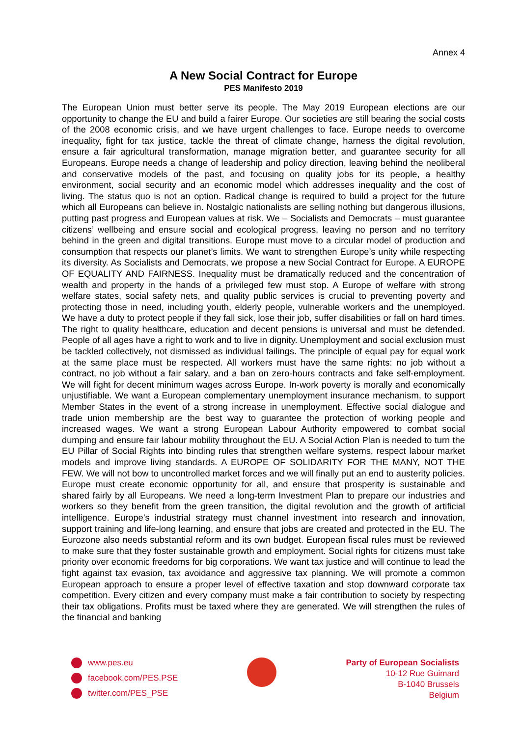Annex 4
A New Social Contract for Europe
PES Manifesto 2019
The European Union must better serve its people. The May 2019 European elections are our opportunity to change the EU and build a fairer Europe. Our societies are still bearing the social costs of the 2008 economic crisis, and we have urgent challenges to face. Europe needs to overcome inequality, fight for tax justice, tackle the threat of climate change, harness the digital revolution, ensure a fair agricultural transformation, manage migration better, and guarantee security for all Europeans. Europe needs a change of leadership and policy direction, leaving behind the neoliberal and conservative models of the past, and focusing on quality jobs for its people, a healthy environment, social security and an economic model which addresses inequality and the cost of living. The status quo is not an option. Radical change is required to build a project for the future which all Europeans can believe in. Nostalgic nationalists are selling nothing but dangerous illusions, putting past progress and European values at risk. We – Socialists and Democrats – must guarantee citizens’ wellbeing and ensure social and ecological progress, leaving no person and no territory behind in the green and digital transitions. Europe must move to a circular model of production and consumption that respects our planet’s limits. We want to strengthen Europe’s unity while respecting its diversity. As Socialists and Democrats, we propose a new Social Contract for Europe. A EUROPE OF EQUALITY AND FAIRNESS. Inequality must be dramatically reduced and the concentration of wealth and property in the hands of a privileged few must stop. A Europe of welfare with strong welfare states, social safety nets, and quality public services is crucial to preventing poverty and protecting those in need, including youth, elderly people, vulnerable workers and the unemployed. We have a duty to protect people if they fall sick, lose their job, suffer disabilities or fall on hard times. The right to quality healthcare, education and decent pensions is universal and must be defended. People of all ages have a right to work and to live in dignity. Unemployment and social exclusion must be tackled collectively, not dismissed as individual failings. The principle of equal pay for equal work at the same place must be respected. All workers must have the same rights: no job without a contract, no job without a fair salary, and a ban on zero-hours contracts and fake self-employment. We will fight for decent minimum wages across Europe. In-work poverty is morally and economically unjustifiable. We want a European complementary unemployment insurance mechanism, to support Member States in the event of a strong increase in unemployment. Effective social dialogue and trade union membership are the best way to guarantee the protection of working people and increased wages. We want a strong European Labour Authority empowered to combat social dumping and ensure fair labour mobility throughout the EU. A Social Action Plan is needed to turn the EU Pillar of Social Rights into binding rules that strengthen welfare systems, respect labour market models and improve living standards. A EUROPE OF SOLIDARITY FOR THE MANY, NOT THE FEW. We will not bow to uncontrolled market forces and we will finally put an end to austerity policies. Europe must create economic opportunity for all, and ensure that prosperity is sustainable and shared fairly by all Europeans. We need a long-term Investment Plan to prepare our industries and workers so they benefit from the green transition, the digital revolution and the growth of artificial intelligence. Europe’s industrial strategy must channel investment into research and innovation, support training and life-long learning, and ensure that jobs are created and protected in the EU. The Eurozone also needs substantial reform and its own budget. European fiscal rules must be reviewed to make sure that they foster sustainable growth and employment. Social rights for citizens must take priority over economic freedoms for big corporations. We want tax justice and will continue to lead the fight against tax evasion, tax avoidance and aggressive tax planning. We will promote a common European approach to ensure a proper level of effective taxation and stop downward corporate tax competition. Every citizen and every company must make a fair contribution to society by respecting their tax obligations. Profits must be taxed where they are generated. We will strengthen the rules of the financial and banking
www.pes.eu
facebook.com/PES.PSE
twitter.com/PES_PSE
Party of European Socialists
10-12 Rue Guimard
B-1040 Brussels
Belgium